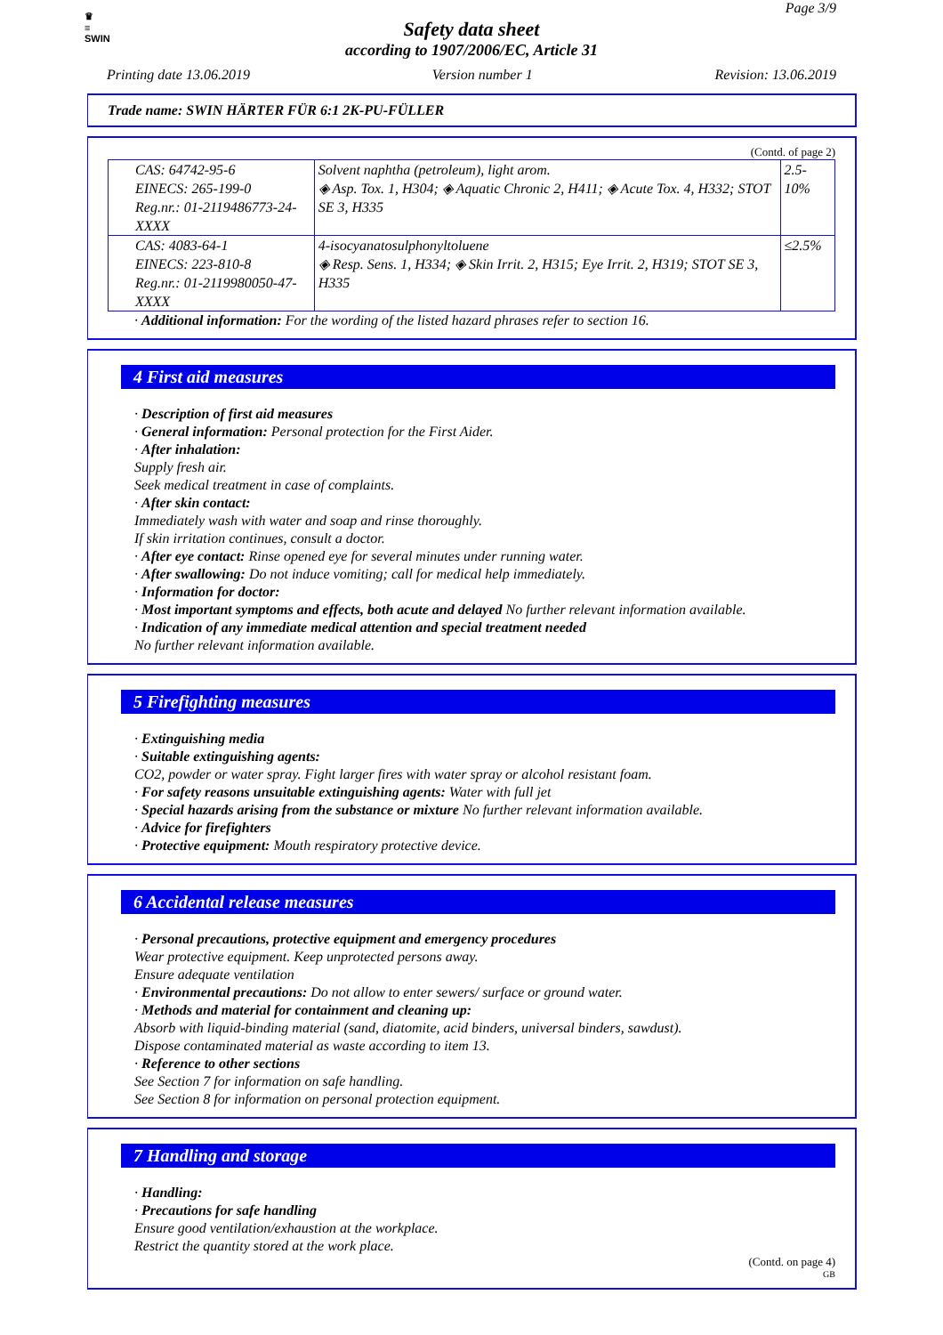♛
≡
SWIN
Page 3/9
Safety data sheet
according to 1907/2006/EC, Article 31
Printing date 13.06.2019 Version number 1 Revision: 13.06.2019
Trade name: SWIN HÄRTER FÜR 6:1 2K-PU-FÜLLER
(Contd. of page 2)
| CAS: 64742-95-6 EINECS: 265-199-0 Reg.nr.: 01-2119486773-24-XXXX | Solvent naphtha (petroleum), light arom. ◈ Asp. Tox. 1, H304; ◈ Aquatic Chronic 2, H411; ◈ Acute Tox. 4, H332; STOT SE 3, H335 | 2.5-10% |
| CAS: 4083-64-1 EINECS: 223-810-8 Reg.nr.: 01-2119980050-47-XXXX | 4-isocyanatosulphonyltoluene ◈ Resp. Sens. 1, H334; ◈ Skin Irrit. 2, H315; Eye Irrit. 2, H319; STOT SE 3, H335 | ≤2.5% |
· Additional information: For the wording of the listed hazard phrases refer to section 16.
4 First aid measures
· Description of first aid measures
· General information: Personal protection for the First Aider.
· After inhalation:
Supply fresh air.
Seek medical treatment in case of complaints.
· After skin contact:
Immediately wash with water and soap and rinse thoroughly.
If skin irritation continues, consult a doctor.
· After eye contact: Rinse opened eye for several minutes under running water.
· After swallowing: Do not induce vomiting; call for medical help immediately.
· Information for doctor:
· Most important symptoms and effects, both acute and delayed No further relevant information available.
· Indication of any immediate medical attention and special treatment needed
No further relevant information available.
5 Firefighting measures
· Extinguishing media
· Suitable extinguishing agents:
CO2, powder or water spray. Fight larger fires with water spray or alcohol resistant foam.
· For safety reasons unsuitable extinguishing agents: Water with full jet
· Special hazards arising from the substance or mixture No further relevant information available.
· Advice for firefighters
· Protective equipment: Mouth respiratory protective device.
6 Accidental release measures
· Personal precautions, protective equipment and emergency procedures
Wear protective equipment. Keep unprotected persons away.
Ensure adequate ventilation
· Environmental precautions: Do not allow to enter sewers/ surface or ground water.
· Methods and material for containment and cleaning up:
Absorb with liquid-binding material (sand, diatomite, acid binders, universal binders, sawdust).
Dispose contaminated material as waste according to item 13.
· Reference to other sections
See Section 7 for information on safe handling.
See Section 8 for information on personal protection equipment.
7 Handling and storage
· Handling:
· Precautions for safe handling
Ensure good ventilation/exhaustion at the workplace.
Restrict the quantity stored at the work place.
(Contd. on page 4)
GB